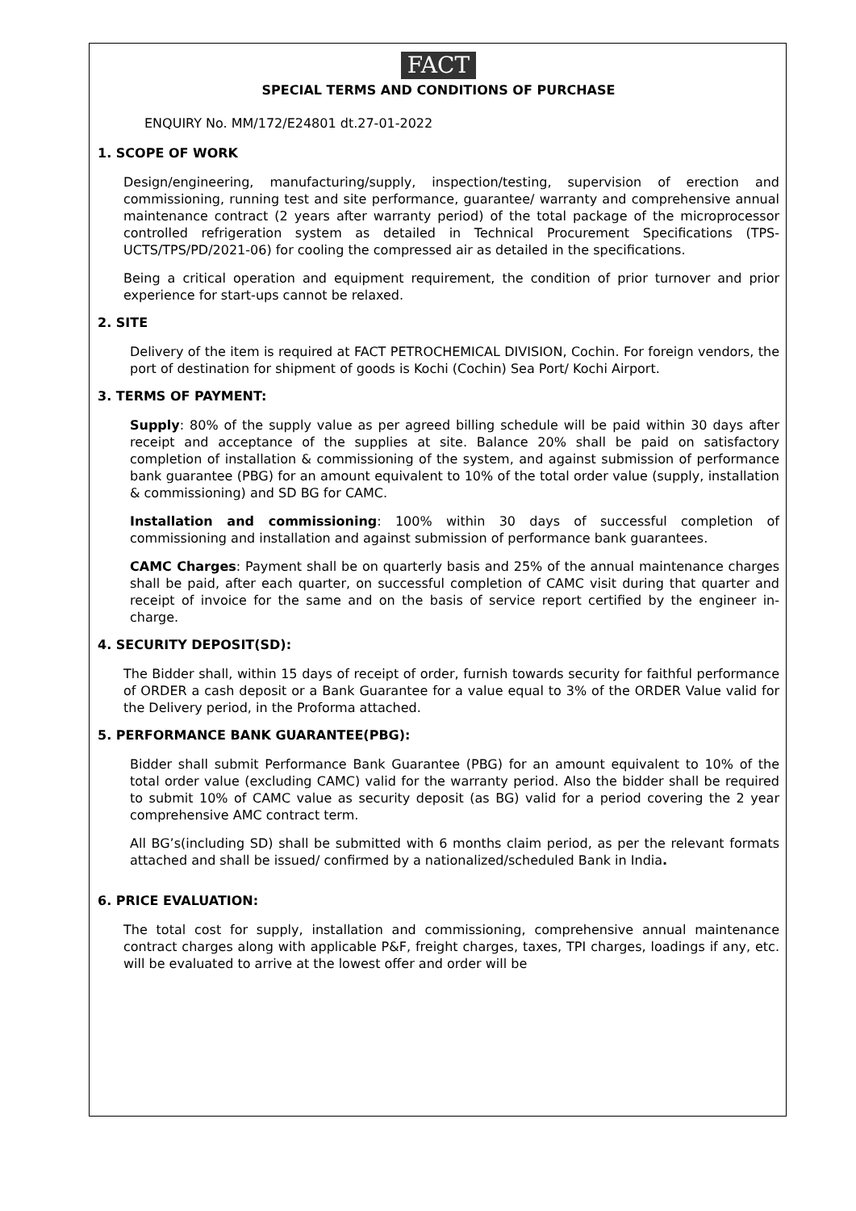FACT
SPECIAL TERMS AND CONDITIONS OF PURCHASE
ENQUIRY No. MM/172/E24801 dt.27-01-2022
1. SCOPE OF WORK
Design/engineering, manufacturing/supply, inspection/testing, supervision of erection and commissioning, running test and site performance, guarantee/ warranty and comprehensive annual maintenance contract (2 years after warranty period) of the total package of the microprocessor controlled refrigeration system as detailed in Technical Procurement Specifications (TPS- UCTS/TPS/PD/2021-06) for cooling the compressed air as detailed in the specifications.
Being a critical operation and equipment requirement, the condition of prior turnover and prior experience for start-ups cannot be relaxed.
2. SITE
Delivery of the item is required at FACT PETROCHEMICAL DIVISION, Cochin. For foreign vendors, the port of destination for shipment of goods is Kochi (Cochin) Sea Port/ Kochi Airport.
3. TERMS OF PAYMENT:
Supply: 80% of the supply value as per agreed billing schedule will be paid within 30 days after receipt and acceptance of the supplies at site. Balance 20% shall be paid on satisfactory completion of installation & commissioning of the system, and against submission of performance bank guarantee (PBG) for an amount equivalent to 10% of the total order value (supply, installation & commissioning) and SD BG for CAMC.
Installation and commissioning: 100% within 30 days of successful completion of commissioning and installation and against submission of performance bank guarantees.
CAMC Charges: Payment shall be on quarterly basis and 25% of the annual maintenance charges shall be paid, after each quarter, on successful completion of CAMC visit during that quarter and receipt of invoice for the same and on the basis of service report certified by the engineer in-charge.
4. SECURITY DEPOSIT(SD):
The Bidder shall, within 15 days of receipt of order, furnish towards security for faithful performance of ORDER a cash deposit or a Bank Guarantee for a value equal to 3% of the ORDER Value valid for the Delivery period, in the Proforma attached.
5. PERFORMANCE BANK GUARANTEE(PBG):
Bidder shall submit Performance Bank Guarantee (PBG) for an amount equivalent to 10% of the total order value (excluding CAMC) valid for the warranty period. Also the bidder shall be required to submit 10% of CAMC value as security deposit (as BG) valid for a period covering the 2 year comprehensive AMC contract term.
All BG’s(including SD) shall be submitted with 6 months claim period, as per the relevant formats attached and shall be issued/ confirmed by a nationalized/scheduled Bank in India.
6. PRICE EVALUATION:
The total cost for supply, installation and commissioning, comprehensive annual maintenance contract charges along with applicable P&F, freight charges, taxes, TPI charges, loadings if any, etc. will be evaluated to arrive at the lowest offer and order will be